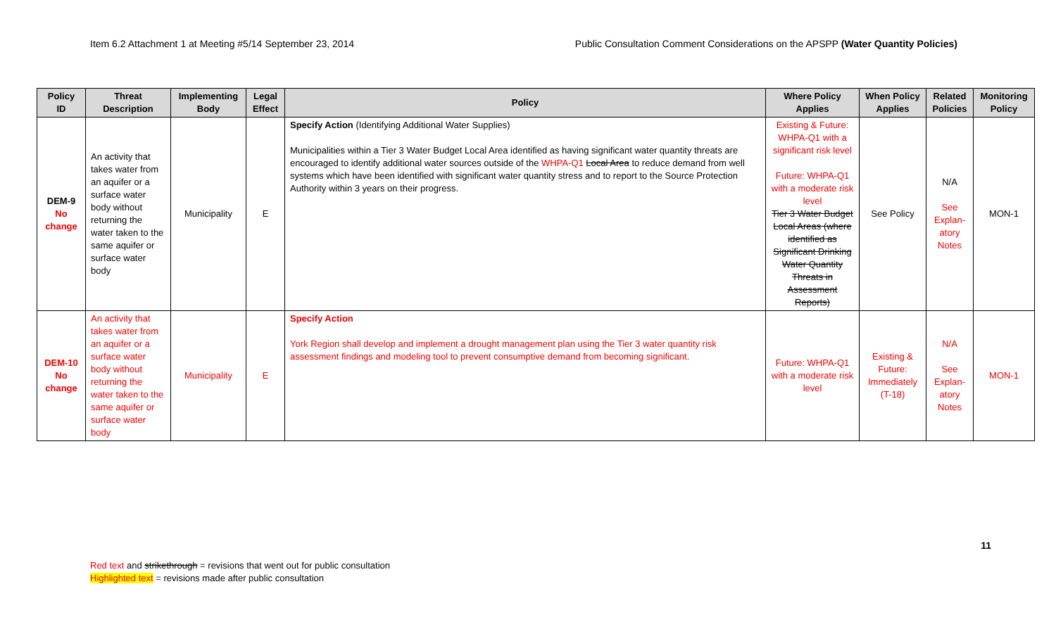Item 6.2 Attachment 1 at Meeting #5/14 September 23, 2014 Public Consultation Comment Considerations on the APSPP (Water Quantity Policies)
| Policy ID | Threat Description | Implementing Body | Legal Effect | Policy | Where Policy Applies | When Policy Applies | Related Policies | Monitoring Policy |
| --- | --- | --- | --- | --- | --- | --- | --- | --- |
| DEM-9 No change | An activity that takes water from an aquifer or a surface water body without returning the water taken to the same aquifer or surface water body | Municipality | E | Specify Action (Identifying Additional Water Supplies) Municipalities within a Tier 3 Water Budget Local Area identified as having significant water quantity threats are encouraged to identify additional water sources outside of the WHPA-Q1 Local Area to reduce demand from well systems which have been identified with significant water quantity stress and to report to the Source Protection Authority within 3 years on their progress. | Existing & Future: WHPA-Q1 with a significant risk level Future: WHPA-Q1 with a moderate risk level Tier 3 Water Budget Local Areas (where identified as Significant Drinking Water Quantity Threats in Assessment Reports) | See Policy | N/A See Explan-atory Notes | MON-1 |
| DEM-10 No change | An activity that takes water from an aquifer or a surface water body without returning the water taken to the same aquifer or surface water body | Municipality | E | Specify Action York Region shall develop and implement a drought management plan using the Tier 3 water quantity risk assessment findings and modeling tool to prevent consumptive demand from becoming significant. | Future: WHPA-Q1 with a moderate risk level | Existing & Future: Immediately (T-18) | N/A See Explan-atory Notes | MON-1 |
11
Red text and strikethrough = revisions that went out for public consultation
Highlighted text = revisions made after public consultation